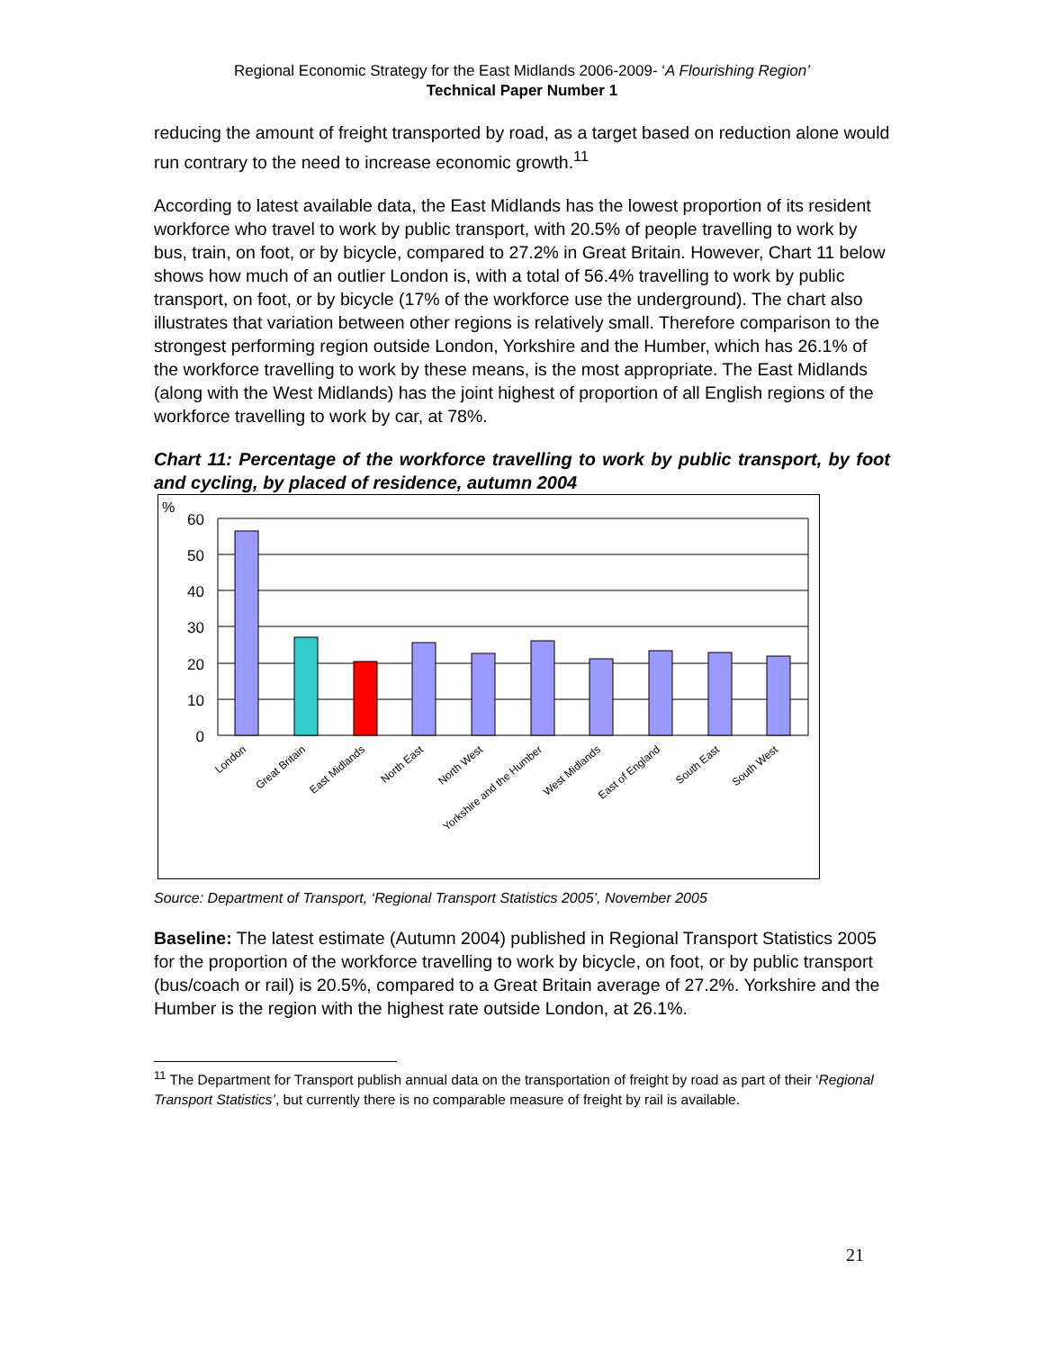Regional Economic Strategy for the East Midlands 2006-2009- ‘A Flourishing Region’
Technical Paper Number 1
reducing the amount of freight transported by road, as a target based on reduction alone would run contrary to the need to increase economic growth.<sup>11</sup>
According to latest available data, the East Midlands has the lowest proportion of its resident workforce who travel to work by public transport, with 20.5% of people travelling to work by bus, train, on foot, or by bicycle, compared to 27.2% in Great Britain. However, Chart 11 below shows how much of an outlier London is, with a total of 56.4% travelling to work by public transport, on foot, or by bicycle (17% of the workforce use the underground). The chart also illustrates that variation between other regions is relatively small. Therefore comparison to the strongest performing region outside London, Yorkshire and the Humber, which has 26.1% of the workforce travelling to work by these means, is the most appropriate. The East Midlands (along with the West Midlands) has the joint highest of proportion of all English regions of the workforce travelling to work by car, at 78%.
Chart 11: Percentage of the workforce travelling to work by public transport, by foot and cycling, by placed of residence, autumn 2004
%
60
50
40
30
20
10
0
London
Great Britain
East Midlands
North East
North West
Yorkshire and the Humber
West Midlands
East of England
South East
South West
Source: Department of Transport, ‘Regional Transport Statistics 2005’, November 2005
Baseline: The latest estimate (Autumn 2004) published in Regional Transport Statistics 2005 for the proportion of the workforce travelling to work by bicycle, on foot, or by public transport (bus/coach or rail) is 20.5%, compared to a Great Britain average of 27.2%. Yorkshire and the Humber is the region with the highest rate outside London, at 26.1%.
<sup>11</sup> The Department for Transport publish annual data on the transportation of freight by road as part of their ‘Regional Transport Statistics’, but currently there is no comparable measure of freight by rail is available.
21